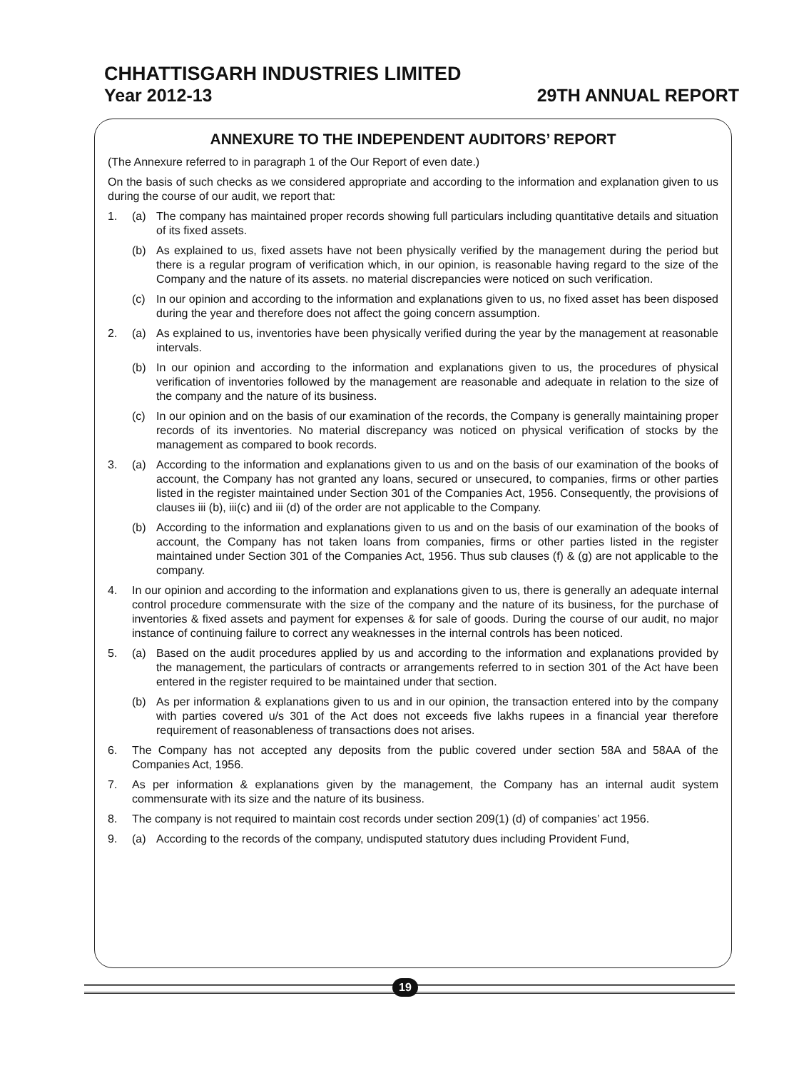CHHATTISGARH INDUSTRIES LIMITED
Year 2012-13 29TH ANNUAL REPORT
ANNEXURE TO THE INDEPENDENT AUDITORS’ REPORT
(The Annexure referred to in paragraph 1 of the Our Report of even date.)
On the basis of such checks as we considered appropriate and according to the information and explanation given to us during the course of our audit, we report that:
1. (a) The company has maintained proper records showing full particulars including quantitative details and situation of its fixed assets.
(b) As explained to us, fixed assets have not been physically verified by the management during the period but there is a regular program of verification which, in our opinion, is reasonable having regard to the size of the Company and the nature of its assets. no material discrepancies were noticed on such verification.
(c) In our opinion and according to the information and explanations given to us, no fixed asset has been disposed during the year and therefore does not affect the going concern assumption.
2. (a) As explained to us, inventories have been physically verified during the year by the management at reasonable intervals.
(b) In our opinion and according to the information and explanations given to us, the procedures of physical verification of inventories followed by the management are reasonable and adequate in relation to the size of the company and the nature of its business.
(c) In our opinion and on the basis of our examination of the records, the Company is generally maintaining proper records of its inventories. No material discrepancy was noticed on physical verification of stocks by the management as compared to book records.
3. (a) According to the information and explanations given to us and on the basis of our examination of the books of account, the Company has not granted any loans, secured or unsecured, to companies, firms or other parties listed in the register maintained under Section 301 of the Companies Act, 1956. Consequently, the provisions of clauses iii (b), iii(c) and iii (d) of the order are not applicable to the Company.
(b) According to the information and explanations given to us and on the basis of our examination of the books of account, the Company has not taken loans from companies, firms or other parties listed in the register maintained under Section 301 of the Companies Act, 1956. Thus sub clauses (f) & (g) are not applicable to the company.
4. In our opinion and according to the information and explanations given to us, there is generally an adequate internal control procedure commensurate with the size of the company and the nature of its business, for the purchase of inventories & fixed assets and payment for expenses & for sale of goods. During the course of our audit, no major instance of continuing failure to correct any weaknesses in the internal controls has been noticed.
5. (a) Based on the audit procedures applied by us and according to the information and explanations provided by the management, the particulars of contracts or arrangements referred to in section 301 of the Act have been entered in the register required to be maintained under that section.
(b) As per information & explanations given to us and in our opinion, the transaction entered into by the company with parties covered u/s 301 of the Act does not exceeds five lakhs rupees in a financial year therefore requirement of reasonableness of transactions does not arises.
6. The Company has not accepted any deposits from the public covered under section 58A and 58AA of the Companies Act, 1956.
7. As per information & explanations given by the management, the Company has an internal audit system commensurate with its size and the nature of its business.
8. The company is not required to maintain cost records under section 209(1) (d) of companies’ act 1956.
9. (a) According to the records of the company, undisputed statutory dues including Provident Fund,
19